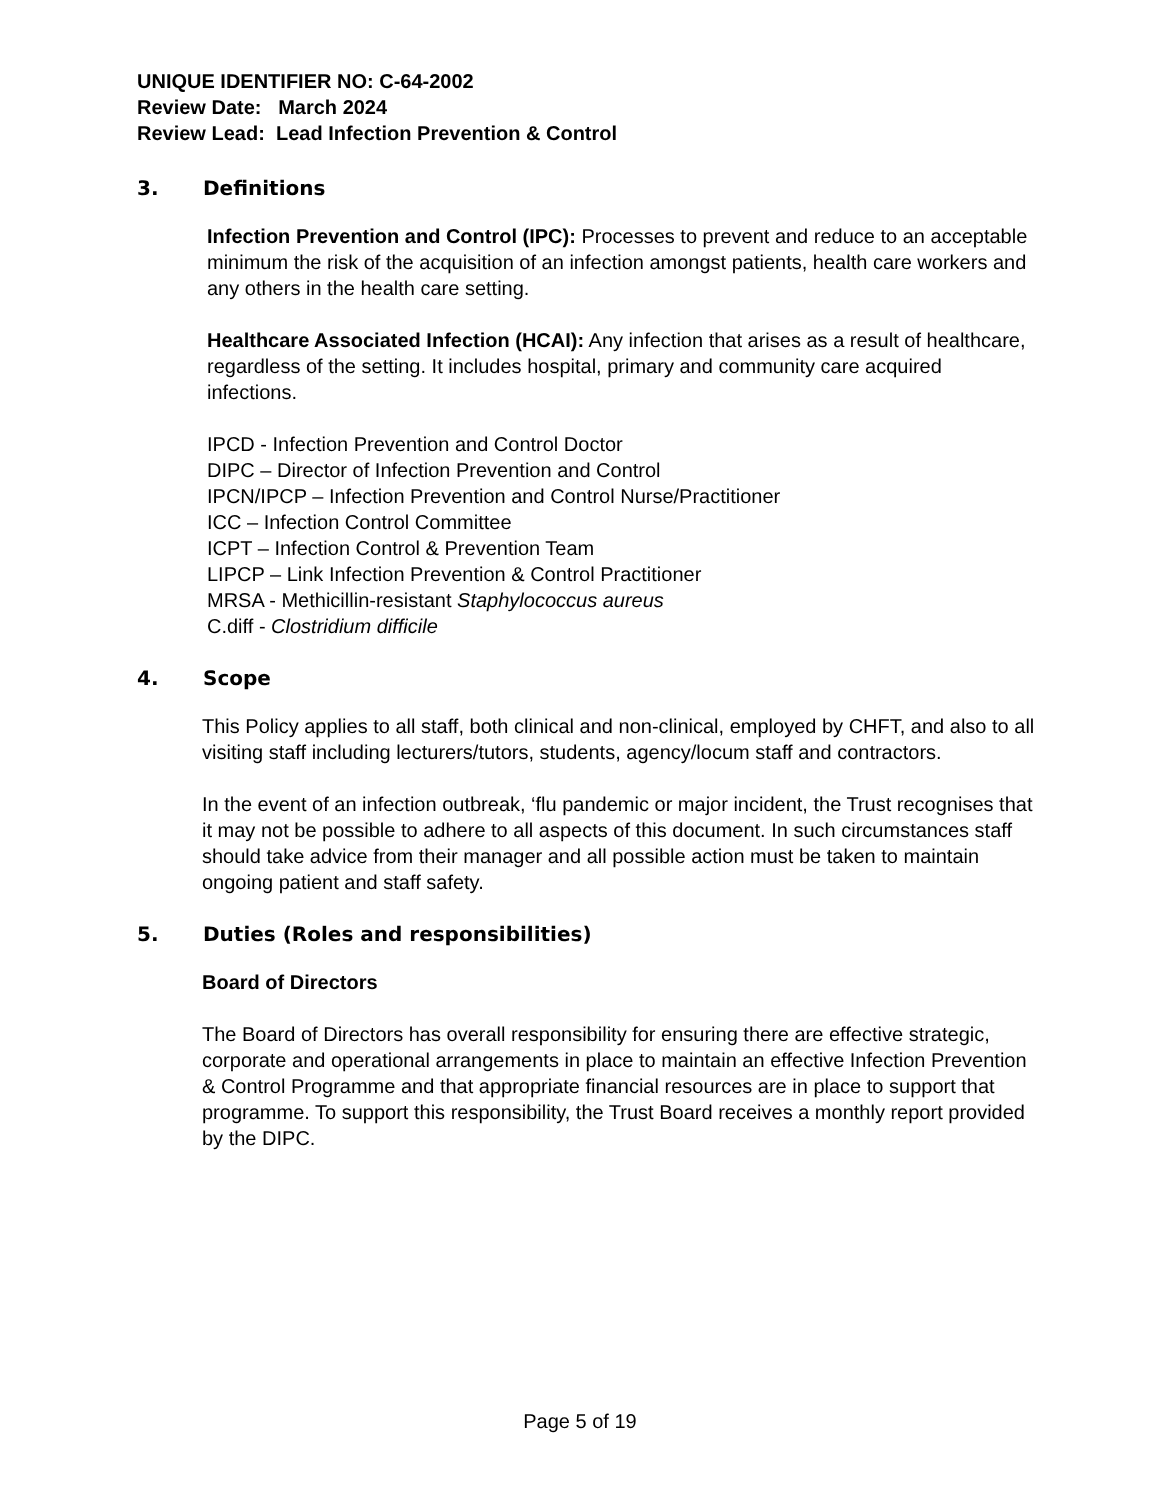UNIQUE IDENTIFIER NO: C-64-2002
Review Date: March 2024
Review Lead: Lead Infection Prevention & Control
3. Definitions
Infection Prevention and Control (IPC): Processes to prevent and reduce to an acceptable minimum the risk of the acquisition of an infection amongst patients, health care workers and any others in the health care setting.
Healthcare Associated Infection (HCAI): Any infection that arises as a result of healthcare, regardless of the setting. It includes hospital, primary and community care acquired infections.
IPCD - Infection Prevention and Control Doctor
DIPC – Director of Infection Prevention and Control
IPCN/IPCP – Infection Prevention and Control Nurse/Practitioner
ICC – Infection Control Committee
ICPT – Infection Control & Prevention Team
LIPCP – Link Infection Prevention & Control Practitioner
MRSA - Methicillin-resistant Staphylococcus aureus
C.diff - Clostridium difficile
4. Scope
This Policy applies to all staff, both clinical and non-clinical, employed by CHFT, and also to all visiting staff including lecturers/tutors, students, agency/locum staff and contractors.
In the event of an infection outbreak, ‘flu pandemic or major incident, the Trust recognises that it may not be possible to adhere to all aspects of this document. In such circumstances staff should take advice from their manager and all possible action must be taken to maintain ongoing patient and staff safety.
5. Duties (Roles and responsibilities)
Board of Directors
The Board of Directors has overall responsibility for ensuring there are effective strategic, corporate and operational arrangements in place to maintain an effective Infection Prevention & Control Programme and that appropriate financial resources are in place to support that programme. To support this responsibility, the Trust Board receives a monthly report provided by the DIPC.
Page 5 of 19